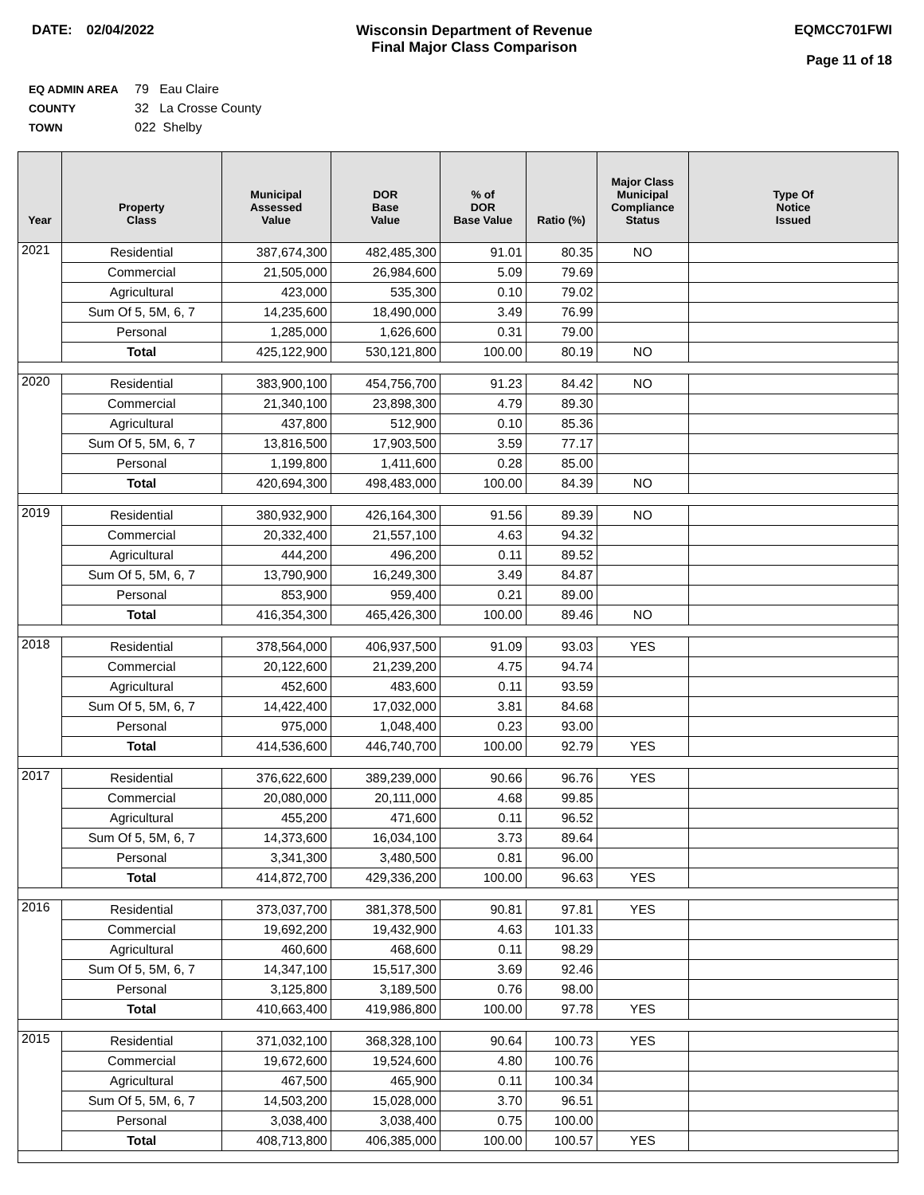DATE: 02/04/2022 Wisconsin Department of Revenue
Final Major Class Comparison
EQMCC701FWI
Page 11 of 18
EQ ADMIN AREA 79 Eau Claire
COUNTY 32 La Crosse County
TOWN 022 Shelby
| Year | Property Class | Municipal Assessed Value | DOR Base Value | % of DOR Base Value | Ratio (%) | Major Class Municipal Compliance Status | Type Of Notice Issued |
| --- | --- | --- | --- | --- | --- | --- | --- |
| 2021 | Residential | 387,674,300 | 482,485,300 | 91.01 | 80.35 | NO | |
| | Commercial | 21,505,000 | 26,984,600 | 5.09 | 79.69 | | |
| | Agricultural | 423,000 | 535,300 | 0.10 | 79.02 | | |
| | Sum Of 5, 5M, 6, 7 | 14,235,600 | 18,490,000 | 3.49 | 76.99 | | |
| | Personal | 1,285,000 | 1,626,600 | 0.31 | 79.00 | | |
| | Total | 425,122,900 | 530,121,800 | 100.00 | 80.19 | NO | |
| 2020 | Residential | 383,900,100 | 454,756,700 | 91.23 | 84.42 | NO | |
| | Commercial | 21,340,100 | 23,898,300 | 4.79 | 89.30 | | |
| | Agricultural | 437,800 | 512,900 | 0.10 | 85.36 | | |
| | Sum Of 5, 5M, 6, 7 | 13,816,500 | 17,903,500 | 3.59 | 77.17 | | |
| | Personal | 1,199,800 | 1,411,600 | 0.28 | 85.00 | | |
| | Total | 420,694,300 | 498,483,000 | 100.00 | 84.39 | NO | |
| 2019 | Residential | 380,932,900 | 426,164,300 | 91.56 | 89.39 | NO | |
| | Commercial | 20,332,400 | 21,557,100 | 4.63 | 94.32 | | |
| | Agricultural | 444,200 | 496,200 | 0.11 | 89.52 | | |
| | Sum Of 5, 5M, 6, 7 | 13,790,900 | 16,249,300 | 3.49 | 84.87 | | |
| | Personal | 853,900 | 959,400 | 0.21 | 89.00 | | |
| | Total | 416,354,300 | 465,426,300 | 100.00 | 89.46 | NO | |
| 2018 | Residential | 378,564,000 | 406,937,500 | 91.09 | 93.03 | YES | |
| | Commercial | 20,122,600 | 21,239,200 | 4.75 | 94.74 | | |
| | Agricultural | 452,600 | 483,600 | 0.11 | 93.59 | | |
| | Sum Of 5, 5M, 6, 7 | 14,422,400 | 17,032,000 | 3.81 | 84.68 | | |
| | Personal | 975,000 | 1,048,400 | 0.23 | 93.00 | | |
| | Total | 414,536,600 | 446,740,700 | 100.00 | 92.79 | YES | |
| 2017 | Residential | 376,622,600 | 389,239,000 | 90.66 | 96.76 | YES | |
| | Commercial | 20,080,000 | 20,111,000 | 4.68 | 99.85 | | |
| | Agricultural | 455,200 | 471,600 | 0.11 | 96.52 | | |
| | Sum Of 5, 5M, 6, 7 | 14,373,600 | 16,034,100 | 3.73 | 89.64 | | |
| | Personal | 3,341,300 | 3,480,500 | 0.81 | 96.00 | | |
| | Total | 414,872,700 | 429,336,200 | 100.00 | 96.63 | YES | |
| 2016 | Residential | 373,037,700 | 381,378,500 | 90.81 | 97.81 | YES | |
| | Commercial | 19,692,200 | 19,432,900 | 4.63 | 101.33 | | |
| | Agricultural | 460,600 | 468,600 | 0.11 | 98.29 | | |
| | Sum Of 5, 5M, 6, 7 | 14,347,100 | 15,517,300 | 3.69 | 92.46 | | |
| | Personal | 3,125,800 | 3,189,500 | 0.76 | 98.00 | | |
| | Total | 410,663,400 | 419,986,800 | 100.00 | 97.78 | YES | |
| 2015 | Residential | 371,032,100 | 368,328,100 | 90.64 | 100.73 | YES | |
| | Commercial | 19,672,600 | 19,524,600 | 4.80 | 100.76 | | |
| | Agricultural | 467,500 | 465,900 | 0.11 | 100.34 | | |
| | Sum Of 5, 5M, 6, 7 | 14,503,200 | 15,028,000 | 3.70 | 96.51 | | |
| | Personal | 3,038,400 | 3,038,400 | 0.75 | 100.00 | | |
| | Total | 408,713,800 | 406,385,000 | 100.00 | 100.57 | YES | |